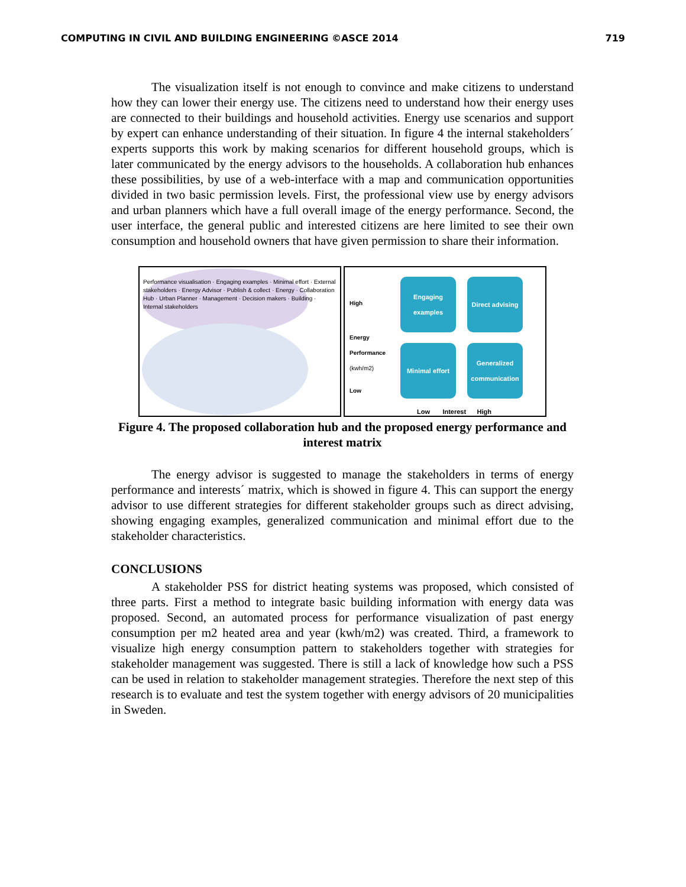COMPUTING IN CIVIL AND BUILDING ENGINEERING ©ASCE 2014 719
The visualization itself is not enough to convince and make citizens to understand how they can lower their energy use. The citizens need to understand how their energy uses are connected to their buildings and household activities. Energy use scenarios and support by expert can enhance understanding of their situation. In figure 4 the internal stakeholders´ experts supports this work by making scenarios for different household groups, which is later communicated by the energy advisors to the households. A collaboration hub enhances these possibilities, by use of a web-interface with a map and communication opportunities divided in two basic permission levels. First, the professional view use by energy advisors and urban planners which have a full overall image of the energy performance. Second, the user interface, the general public and interested citizens are here limited to see their own consumption and household owners that have given permission to share their information.
Performance visualisation · Engaging examples · Minimal effort · External stakeholders · Energy Advisor · Publish & collect · Energy · Collaboration Hub · Urban Planner · Management · Decision makers · Building · Internal stakeholders
High
Energy
Performance
(kwh/m2)
Low
Engaging examples
Direct advising
Minimal effort
Generalized communication
Low Interest High
Figure 4. The proposed collaboration hub and the proposed energy performance and interest matrix
The energy advisor is suggested to manage the stakeholders in terms of energy performance and interests´ matrix, which is showed in figure 4. This can support the energy advisor to use different strategies for different stakeholder groups such as direct advising, showing engaging examples, generalized communication and minimal effort due to the stakeholder characteristics.
CONCLUSIONS
A stakeholder PSS for district heating systems was proposed, which consisted of three parts. First a method to integrate basic building information with energy data was proposed. Second, an automated process for performance visualization of past energy consumption per m2 heated area and year (kwh/m2) was created. Third, a framework to visualize high energy consumption pattern to stakeholders together with strategies for stakeholder management was suggested. There is still a lack of knowledge how such a PSS can be used in relation to stakeholder management strategies. Therefore the next step of this research is to evaluate and test the system together with energy advisors of 20 municipalities in Sweden.